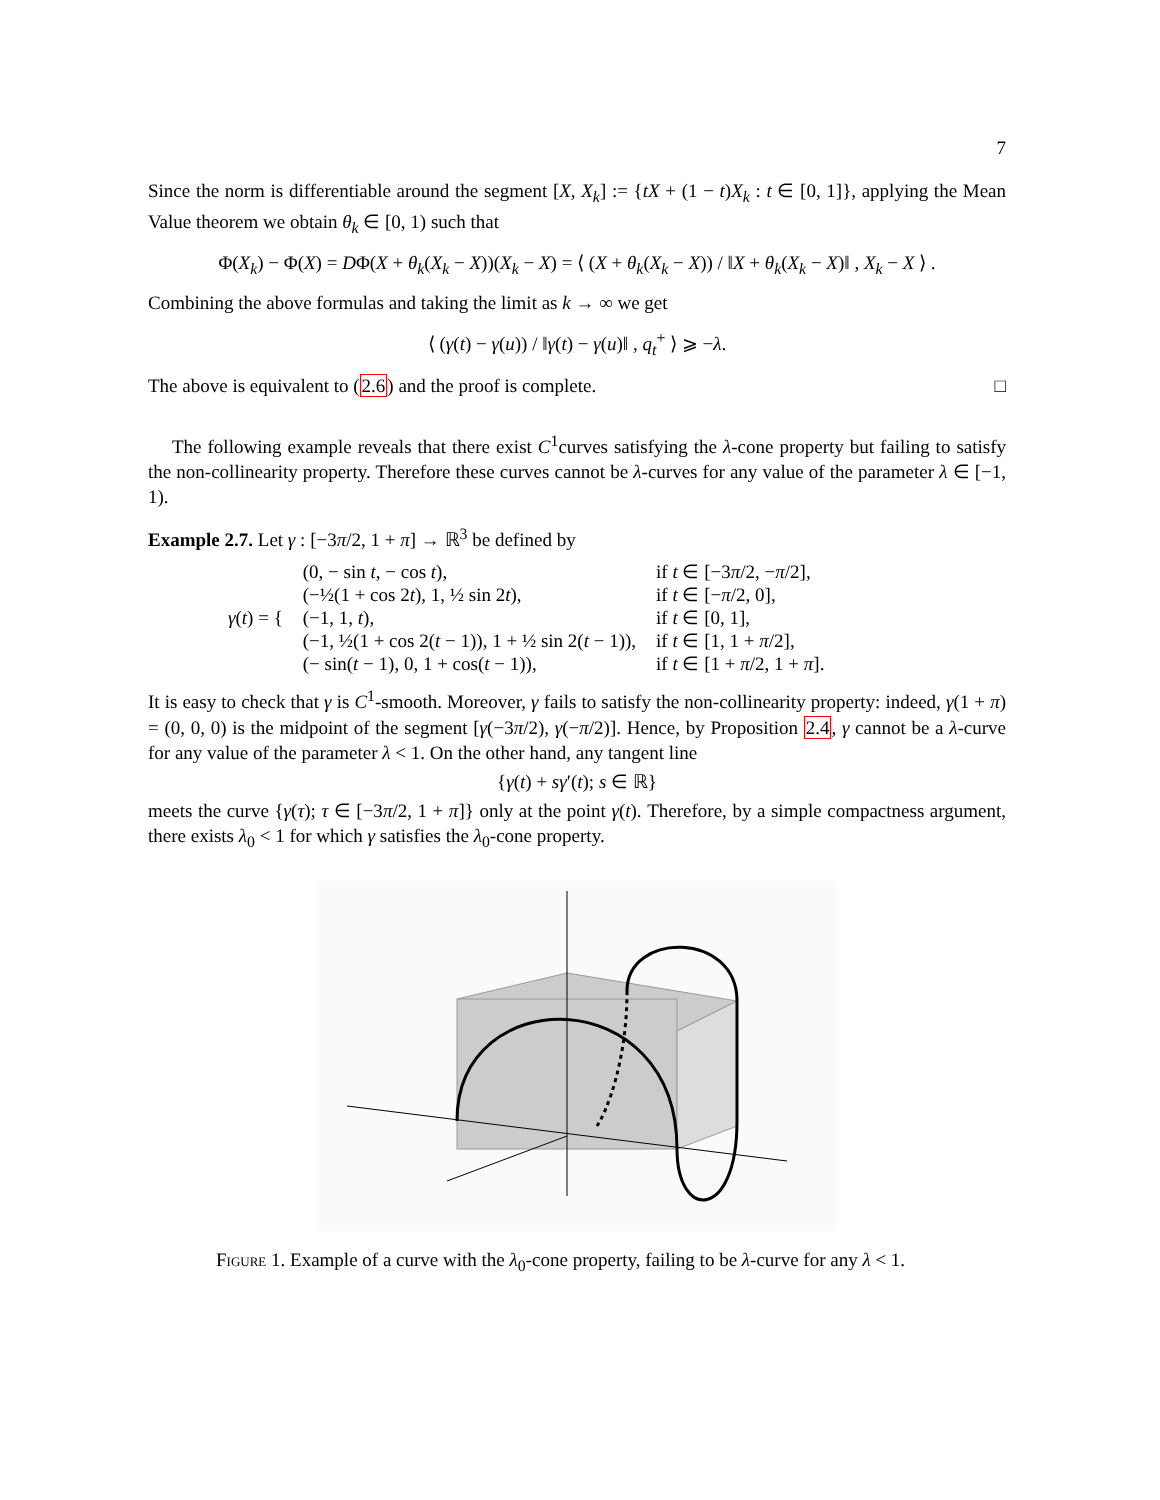7
Since the norm is differentiable around the segment [X, X<sub>k</sub>] := {tX + (1 − t)X<sub>k</sub> : t ∈ [0, 1]}, applying the Mean Value theorem we obtain θ<sub>k</sub> ∈ [0, 1) such that
Φ(X<sub>k</sub>) − Φ(X) = DΦ(X + θ<sub>k</sub>(X<sub>k</sub> − X))(X<sub>k</sub> − X) = ⟨ (X + θ<sub>k</sub>(X<sub>k</sub> − X)) / ‖X + θ<sub>k</sub>(X<sub>k</sub> − X)‖ , X<sub>k</sub> − X ⟩ .
Combining the above formulas and taking the limit as k → ∞ we get
⟨ (γ(t) − γ(u)) / ‖γ(t) − γ(u)‖ , q<sub>t</sub><sup>+</sup> ⟩ ⩾ −λ.
The above is equivalent to (2.6) and the proof is complete. □
The following example reveals that there exist C<sup>1</sup>curves satisfying the λ-cone property but failing to satisfy the non-collinearity property. Therefore these curves cannot be λ-curves for any value of the parameter λ ∈ [−1, 1).
Example 2.7. Let γ : [−3π/2, 1 + π] → ℝ<sup>3</sup> be defined by
| γ ( t ) = { | (0, − sin t , − cos t ), | if t ∈ [−3 π /2, − π /2], |
| | (−½(1 + cos 2 t ), 1, ½ sin 2 t ), | if t ∈ [− π /2, 0], |
| | (−1, 1, t ), | if t ∈ [0, 1], |
| | (−1, ½(1 + cos 2( t − 1)), 1 + ½ sin 2( t − 1)), | if t ∈ [1, 1 + π /2], |
| | (− sin( t − 1), 0, 1 + cos( t − 1)), | if t ∈ [1 + π /2, 1 + π ]. |
It is easy to check that γ is C<sup>1</sup>-smooth. Moreover, γ fails to satisfy the non-collinearity property: indeed, γ(1 + π) = (0, 0, 0) is the midpoint of the segment [γ(−3π/2), γ(−π/2)]. Hence, by Proposition 2.4, γ cannot be a λ-curve for any value of the parameter λ < 1. On the other hand, any tangent line
{γ(t) + sγ′(t); s ∈ ℝ}
meets the curve {γ(τ); τ ∈ [−3π/2, 1 + π]} only at the point γ(t). Therefore, by a simple compactness argument, there exists λ<sub>0</sub> < 1 for which γ satisfies the λ<sub>0</sub>-cone property.
Figure 1. Example of a curve with the λ<sub>0</sub>-cone property, failing to be λ-curve for any λ < 1.